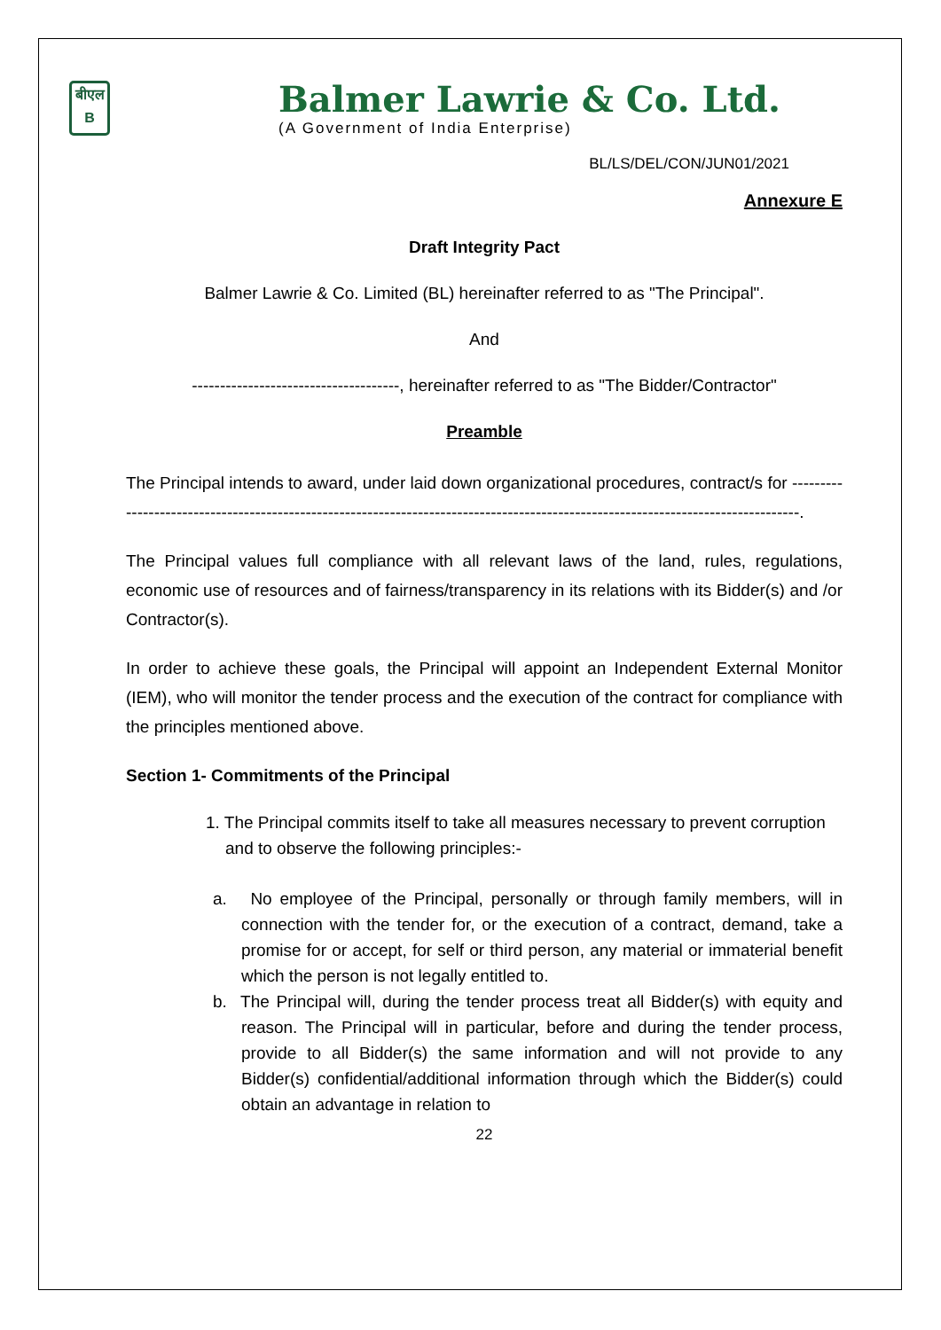बीएल
B
Balmer Lawrie & Co. Ltd.
(A Government of India Enterprise)
BL/LS/DEL/CON/JUN01/2021
Annexure E
Draft Integrity Pact
Balmer Lawrie & Co. Limited (BL) hereinafter referred to as "The Principal".
And
-------------------------------------, hereinafter referred to as "The Bidder/Contractor"
Preamble
The Principal intends to award, under laid down organizational procedures, contract/s for ---------------------------------------------------------------------------------------------------------------------------------.
The Principal values full compliance with all relevant laws of the land, rules, regulations, economic use of resources and of fairness/transparency in its relations with its Bidder(s) and /or Contractor(s).
In order to achieve these goals, the Principal will appoint an Independent External Monitor (IEM), who will monitor the tender process and the execution of the contract for compliance with the principles mentioned above.
Section 1- Commitments of the Principal
1. The Principal commits itself to take all measures necessary to prevent corruption and to observe the following principles:-
a. No employee of the Principal, personally or through family members, will in connection with the tender for, or the execution of a contract, demand, take a promise for or accept, for self or third person, any material or immaterial benefit which the person is not legally entitled to.
b. The Principal will, during the tender process treat all Bidder(s) with equity and reason. The Principal will in particular, before and during the tender process, provide to all Bidder(s) the same information and will not provide to any Bidder(s) confidential/additional information through which the Bidder(s) could obtain an advantage in relation to
22